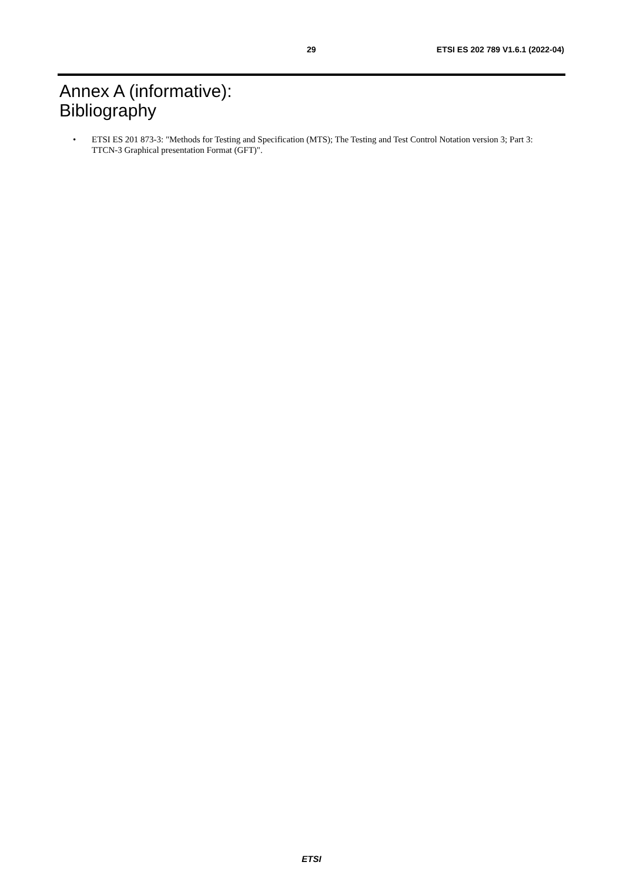29 ETSI ES 202 789 V1.6.1 (2022-04)
Annex A (informative):
Bibliography
• ETSI ES 201 873-3: "Methods for Testing and Specification (MTS); The Testing and Test Control Notation version 3; Part 3: TTCN-3 Graphical presentation Format (GFT)".
ETSI